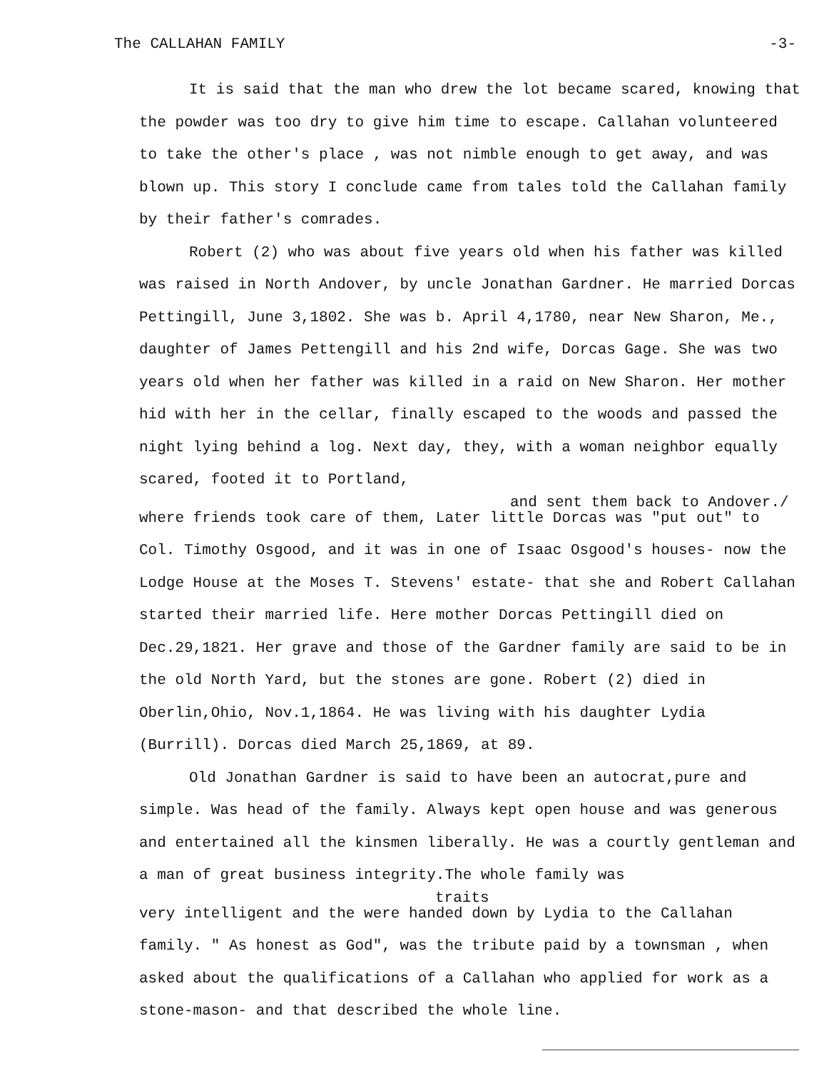The CALLAHAN FAMILY -3-
It is said that the man who drew the lot became scared, knowing that the powder was too dry to give him time to escape. Callahan volunteered to take the other's place , was not nimble enough to get away, and was blown up. This story I conclude came from tales told the Callahan family by their father's comrades.
Robert (2) who was about five years old when his father was killed was raised in North Andover, by uncle Jonathan Gardner. He married Dorcas Pettingill, June 3,1802. She was b. April 4,1780, near New Sharon, Me., daughter of James Pettengill and his 2nd wife, Dorcas Gage. She was two years old when her father was killed in a raid on New Sharon. Her mother hid with her in the cellar, finally escaped to the woods and passed the night lying behind a log. Next day, they, with a woman neighbor equally scared, footed it to Portland,
and sent them back to Andover./
where friends took care of them, Later little Dorcas was "put out" to Col. Timothy Osgood, and it was in one of Isaac Osgood's houses- now the Lodge House at the Moses T. Stevens' estate- that she and Robert Callahan started their married life. Here mother Dorcas Pettingill died on Dec.29,1821. Her grave and those of the Gardner family are said to be in the old North Yard, but the stones are gone. Robert (2) died in Oberlin,Ohio, Nov.1,1864. He was living with his daughter Lydia (Burrill). Dorcas died March 25,1869, at 89.
Old Jonathan Gardner is said to have been an autocrat,pure and simple. Was head of the family. Always kept open house and was generous and entertained all the kinsmen liberally. He was a courtly gentleman and a man of great business integrity.The whole family was
traits
very intelligent and the were handed down by Lydia to the Callahan family. " As honest as God", was the tribute paid by a townsman , when asked about the qualifications of a Callahan who applied for work as a stone-mason- and that described the whole line.